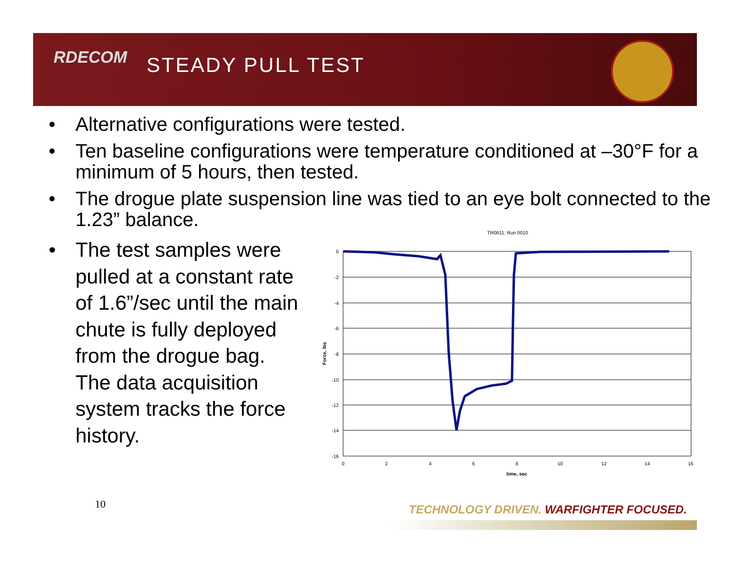RDECOM
STEADY PULL TEST
• Alternative configurations were tested.
• Ten baseline configurations were temperature conditioned at –30°F for a minimum of 5 hours, then tested.
• The drogue plate suspension line was tied to an eye bolt connected to the 1.23” balance.
• The test samples were pulled at a constant rate of 1.6”/sec until the main chute is fully deployed from the drogue bag. The data acquisition system tracks the force history.
TR0611: Run 0010
0
-2
-4
-6
-8
-10
-12
-14
-16
0
2
4
6
8
10
12
14
16
time, sec
Force, lbs
10
TECHNOLOGY DRIVEN. WARFIGHTER FOCUSED.